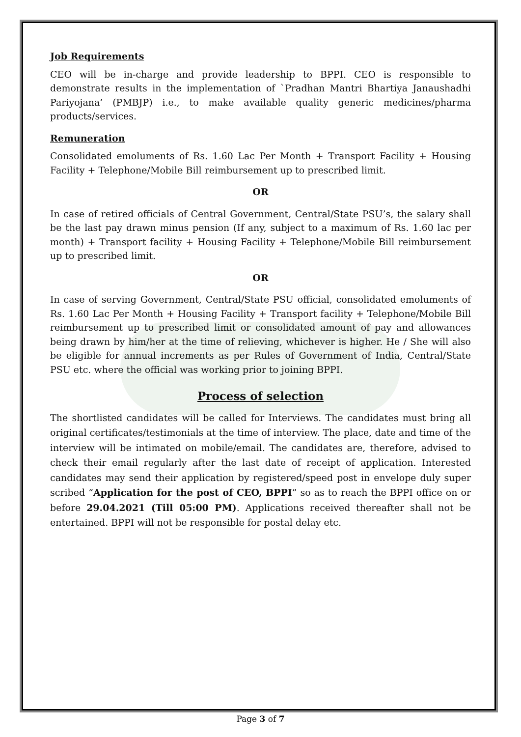Job Requirements
CEO will be in-charge and provide leadership to BPPI. CEO is responsible to demonstrate results in the implementation of `Pradhan Mantri Bhartiya Janaushadhi Pariyojana’ (PMBJP) i.e., to make available quality generic medicines/pharma products/services.
Remuneration
Consolidated emoluments of Rs. 1.60 Lac Per Month + Transport Facility + Housing Facility + Telephone/Mobile Bill reimbursement up to prescribed limit.
OR
In case of retired officials of Central Government, Central/State PSU’s, the salary shall be the last pay drawn minus pension (If any, subject to a maximum of Rs. 1.60 lac per month) + Transport facility + Housing Facility + Telephone/Mobile Bill reimbursement up to prescribed limit.
OR
In case of serving Government, Central/State PSU official, consolidated emoluments of Rs. 1.60 Lac Per Month + Housing Facility + Transport facility + Telephone/Mobile Bill reimbursement up to prescribed limit or consolidated amount of pay and allowances being drawn by him/her at the time of relieving, whichever is higher. He / She will also be eligible for annual increments as per Rules of Government of India, Central/State PSU etc. where the official was working prior to joining BPPI.
Process of selection
The shortlisted candidates will be called for Interviews. The candidates must bring all original certificates/testimonials at the time of interview. The place, date and time of the interview will be intimated on mobile/email. The candidates are, therefore, advised to check their email regularly after the last date of receipt of application. Interested candidates may send their application by registered/speed post in envelope duly super scribed “Application for the post of CEO, BPPI” so as to reach the BPPI office on or before 29.04.2021 (Till 05:00 PM). Applications received thereafter shall not be entertained. BPPI will not be responsible for postal delay etc.
Page 3 of 7